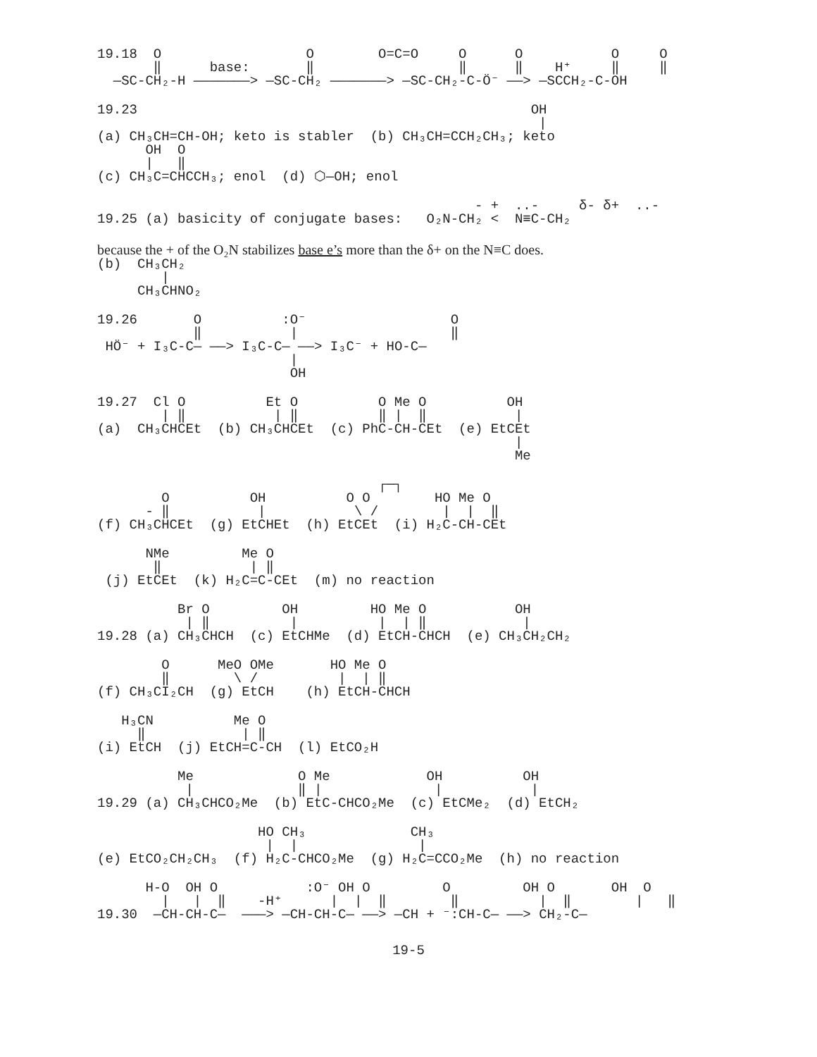19.18  O                  O        O=C=O     O      O           O     O
       ‖      base:       ‖                  ‖      ‖    H⁺     ‖     ‖
  —SC-CH₂-H ———————> —SC-CH₂ ———————> —SC-CH₂-C-Ö⁻ ——> —SCCH₂-C-OH
19.23                                                 OH
                                                       |
(a) CH₃CH=CH-OH; keto is stabler  (b) CH₃CH=CCH₂CH₃; keto
      OH  O
      |   ‖
(c) CH₃C=CHCCH₃; enol  (d) ⬡—OH; enol
                                               - +  ..-     δ- δ+  ..-
19.25 (a) basicity of conjugate bases:   O₂N-CH₂ <  N≡C-CH₂
because the + of the O₂N stabilizes base e’s more than the δ+ on the N≡C does.
(b)  CH₃CH₂
        |
     CH₃CHNO₂
19.26       O          :O⁻                  O
            ‖           |                   ‖
 HÖ⁻ + I₃C-C— ——> I₃C-C— ——> I₃C⁻ + HO-C—
                        |
                        OH
19.27  Cl O          Et O          O Me O          OH
        | ‖           | ‖          ‖ |  ‖           |
(a)  CH₃CHCEt  (b) CH₃CHCEt  (c) PhC-CH-CEt  (e) EtCEt
                                                    |
                                                    Me
                                   ┌─┐
        O          OH          O O        HO Me O
      - ‖           |           \ /        |  |  ‖
(f) CH₃CHCEt  (g) EtCHEt  (h) EtCEt  (i) H₂C-CH-CEt
      NMe         Me O
       ‖           | ‖
 (j) EtCEt  (k) H₂C=C-CEt  (m) no reaction
          Br O         OH         HO Me O           OH
           | ‖          |          |  | ‖            |
19.28 (a) CH₃CHCH  (c) EtCHMe  (d) EtCH-CHCH  (e) CH₃CH₂CH₂
        O      MeO OMe       HO Me O
        ‖        \ /          |  | ‖
(f) CH₃CI₂CH  (g) EtCH    (h) EtCH-CHCH
   H₃CN          Me O
     ‖            | ‖
(i) EtCH  (j) EtCH=C-CH  (l) EtCO₂H
          Me             O Me            OH          OH
           |             ‖ |              |           |
19.29 (a) CH₃CHCO₂Me  (b) EtC-CHCO₂Me  (c) EtCMe₂  (d) EtCH₂
                    HO CH₃             CH₃
                     |  |               |
(e) EtCO₂CH₂CH₃  (f) H₂C-CHCO₂Me  (g) H₂C=CCO₂Me  (h) no reaction
      H-O  OH O           :O⁻ OH O         O         OH O       OH  O
        |   |  ‖    -H⁺      |  |  ‖        ‖          |  ‖        |   ‖
19.30  —CH-CH-C—  ———> —CH-CH-C— ——> —CH + ⁻:CH-C— ——> CH₂-C—
19-5